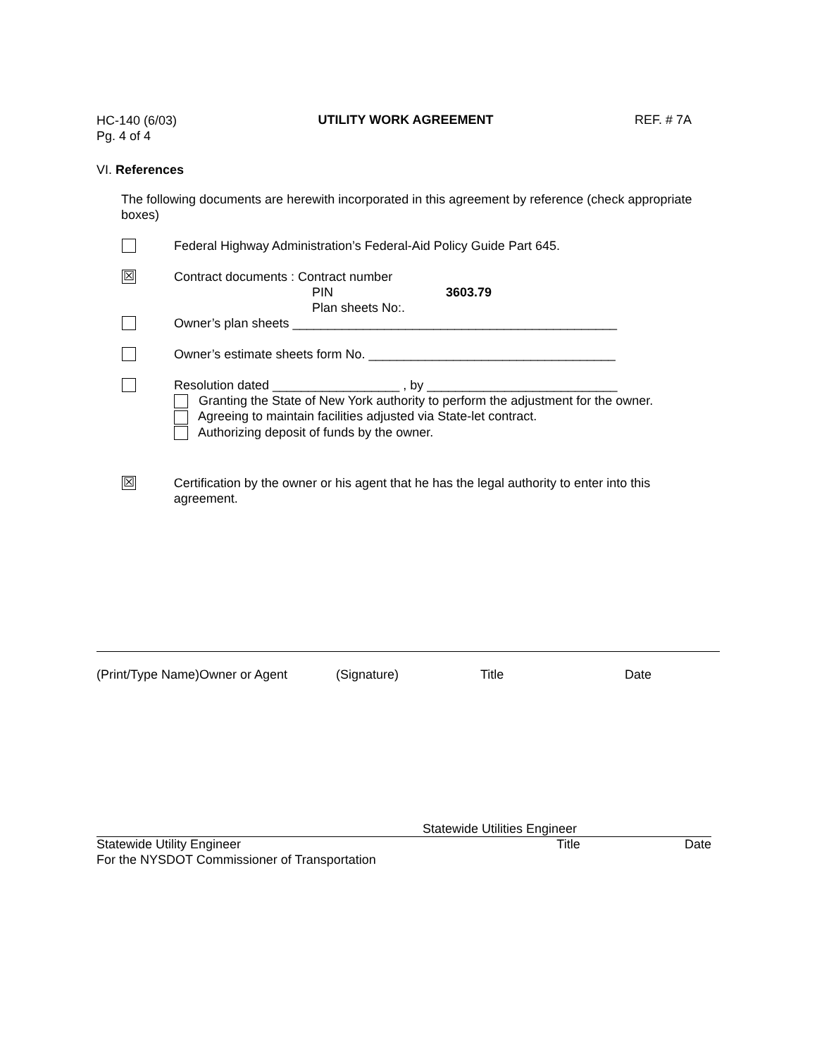HC-140 (6/03)
Pg. 4 of 4
UTILITY WORK AGREEMENT REF. # 7A
VI. References
The following documents are herewith incorporated in this agreement by reference (check appropriate boxes)
Federal Highway Administration’s Federal-Aid Policy Guide Part 645.
☒
Contract documents : Contract number
PIN 3603.79
Plan sheets No:.
Owner’s plan sheets ______________________________________________
Owner’s estimate sheets form No. ___________________________________
Resolution dated __________________ , by ___________________________
Granting the State of New York authority to perform the adjustment for the owner.
Agreeing to maintain facilities adjusted via State-let contract.
Authorizing deposit of funds by the owner.
☒
Certification by the owner or his agent that he has the legal authority to enter into this agreement.
(Print/Type Name)Owner or Agent (Signature) Title Date
Statewide Utilities Engineer
Statewide Utility Engineer Title Date
For the NYSDOT Commissioner of Transportation